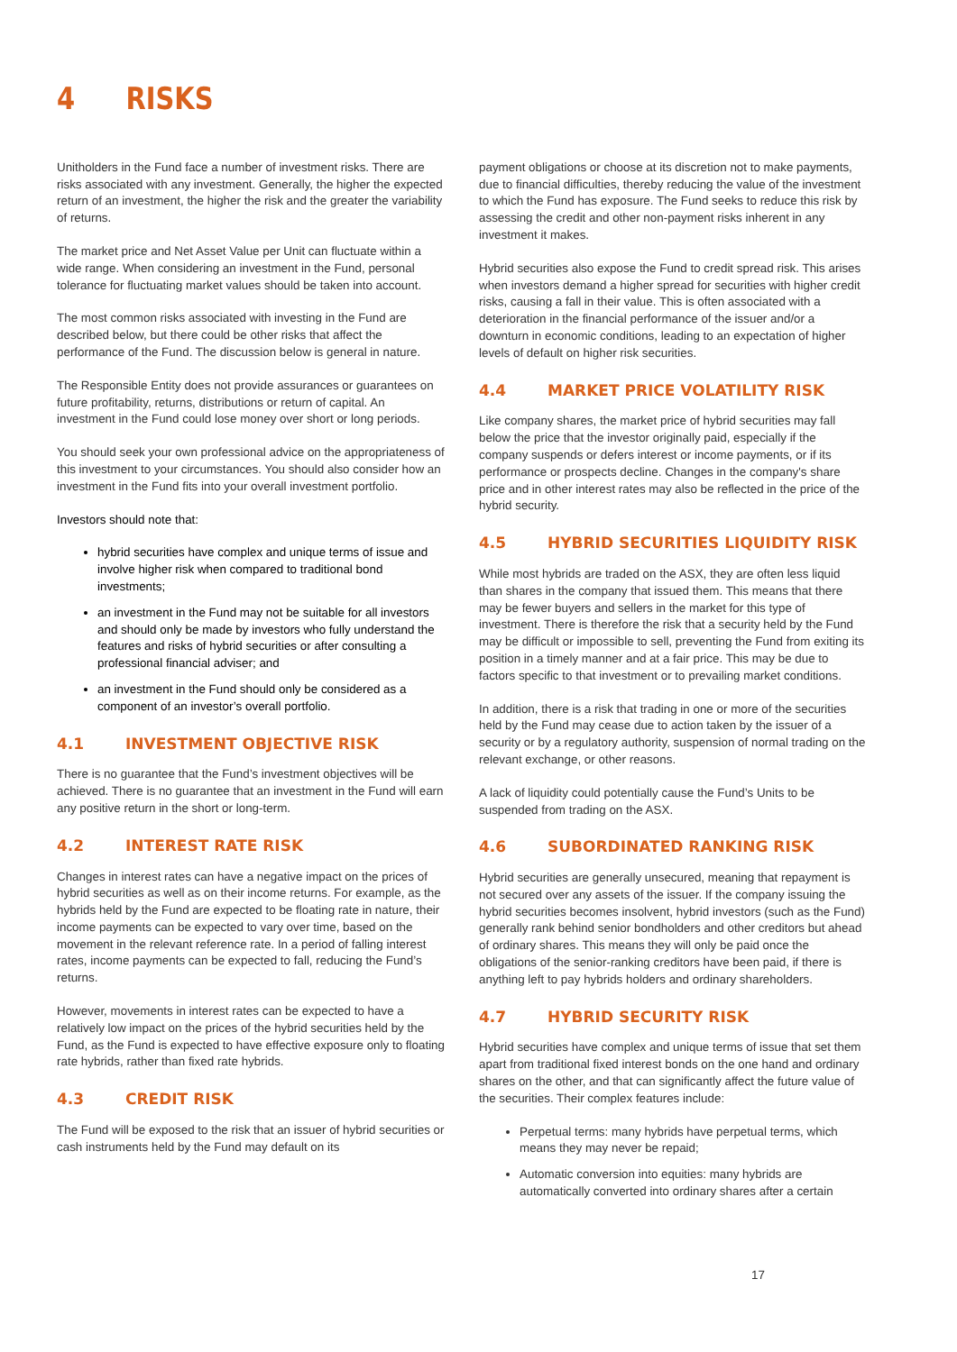4 RISKS
Unitholders in the Fund face a number of investment risks. There are risks associated with any investment. Generally, the higher the expected return of an investment, the higher the risk and the greater the variability of returns.
The market price and Net Asset Value per Unit can fluctuate within a wide range. When considering an investment in the Fund, personal tolerance for fluctuating market values should be taken into account.
The most common risks associated with investing in the Fund are described below, but there could be other risks that affect the performance of the Fund. The discussion below is general in nature.
The Responsible Entity does not provide assurances or guarantees on future profitability, returns, distributions or return of capital. An investment in the Fund could lose money over short or long periods.
You should seek your own professional advice on the appropriateness of this investment to your circumstances. You should also consider how an investment in the Fund fits into your overall investment portfolio.
Investors should note that:
hybrid securities have complex and unique terms of issue and involve higher risk when compared to traditional bond investments;
an investment in the Fund may not be suitable for all investors and should only be made by investors who fully understand the features and risks of hybrid securities or after consulting a professional financial adviser; and
an investment in the Fund should only be considered as a component of an investor’s overall portfolio.
4.1 INVESTMENT OBJECTIVE RISK
There is no guarantee that the Fund’s investment objectives will be achieved. There is no guarantee that an investment in the Fund will earn any positive return in the short or long-term.
4.2 INTEREST RATE RISK
Changes in interest rates can have a negative impact on the prices of hybrid securities as well as on their income returns. For example, as the hybrids held by the Fund are expected to be floating rate in nature, their income payments can be expected to vary over time, based on the movement in the relevant reference rate. In a period of falling interest rates, income payments can be expected to fall, reducing the Fund’s returns.
However, movements in interest rates can be expected to have a relatively low impact on the prices of the hybrid securities held by the Fund, as the Fund is expected to have effective exposure only to floating rate hybrids, rather than fixed rate hybrids.
4.3 CREDIT RISK
The Fund will be exposed to the risk that an issuer of hybrid securities or cash instruments held by the Fund may default on its
payment obligations or choose at its discretion not to make payments, due to financial difficulties, thereby reducing the value of the investment to which the Fund has exposure. The Fund seeks to reduce this risk by assessing the credit and other non-payment risks inherent in any investment it makes.
Hybrid securities also expose the Fund to credit spread risk. This arises when investors demand a higher spread for securities with higher credit risks, causing a fall in their value. This is often associated with a deterioration in the financial performance of the issuer and/or a downturn in economic conditions, leading to an expectation of higher levels of default on higher risk securities.
4.4 MARKET PRICE VOLATILITY RISK
Like company shares, the market price of hybrid securities may fall below the price that the investor originally paid, especially if the company suspends or defers interest or income payments, or if its performance or prospects decline. Changes in the company's share price and in other interest rates may also be reflected in the price of the hybrid security.
4.5 HYBRID SECURITIES LIQUIDITY RISK
While most hybrids are traded on the ASX, they are often less liquid than shares in the company that issued them. This means that there may be fewer buyers and sellers in the market for this type of investment. There is therefore the risk that a security held by the Fund may be difficult or impossible to sell, preventing the Fund from exiting its position in a timely manner and at a fair price. This may be due to factors specific to that investment or to prevailing market conditions.
In addition, there is a risk that trading in one or more of the securities held by the Fund may cease due to action taken by the issuer of a security or by a regulatory authority, suspension of normal trading on the relevant exchange, or other reasons.
A lack of liquidity could potentially cause the Fund’s Units to be suspended from trading on the ASX.
4.6 SUBORDINATED RANKING RISK
Hybrid securities are generally unsecured, meaning that repayment is not secured over any assets of the issuer. If the company issuing the hybrid securities becomes insolvent, hybrid investors (such as the Fund) generally rank behind senior bondholders and other creditors but ahead of ordinary shares. This means they will only be paid once the obligations of the senior-ranking creditors have been paid, if there is anything left to pay hybrids holders and ordinary shareholders.
4.7 HYBRID SECURITY RISK
Hybrid securities have complex and unique terms of issue that set them apart from traditional fixed interest bonds on the one hand and ordinary shares on the other, and that can significantly affect the future value of the securities. Their complex features include:
Perpetual terms: many hybrids have perpetual terms, which means they may never be repaid;
Automatic conversion into equities: many hybrids are automatically converted into ordinary shares after a certain
17